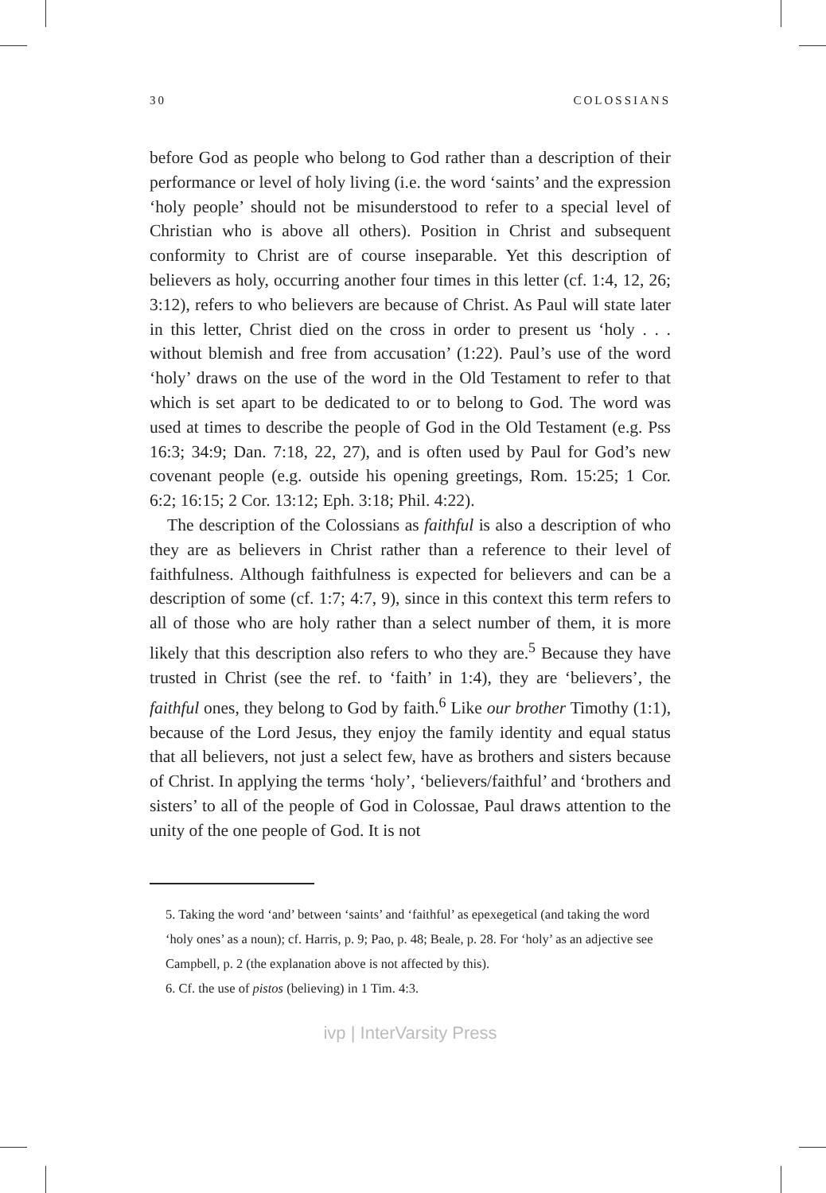30 COLOSSIANS
before God as people who belong to God rather than a description of their performance or level of holy living (i.e. the word ‘saints’ and the expression ‘holy people’ should not be misunderstood to refer to a special level of Christian who is above all others). Position in Christ and subsequent conformity to Christ are of course inseparable. Yet this description of believers as holy, occurring another four times in this letter (cf. 1:4, 12, 26; 3:12), refers to who believers are because of Christ. As Paul will state later in this letter, Christ died on the cross in order to present us ‘holy . . . without blemish and free from accusation’ (1:22). Paul’s use of the word ‘holy’ draws on the use of the word in the Old Testament to refer to that which is set apart to be dedicated to or to belong to God. The word was used at times to describe the people of God in the Old Testament (e.g. Pss 16:3; 34:9; Dan. 7:18, 22, 27), and is often used by Paul for God’s new covenant people (e.g. outside his opening greetings, Rom. 15:25; 1 Cor. 6:2; 16:15; 2 Cor. 13:12; Eph. 3:18; Phil. 4:22).
The description of the Colossians as faithful is also a description of who they are as believers in Christ rather than a reference to their level of faithfulness. Although faithfulness is expected for believers and can be a description of some (cf. 1:7; 4:7, 9), since in this context this term refers to all of those who are holy rather than a select number of them, it is more likely that this description also refers to who they are.<sup>5</sup> Because they have trusted in Christ (see the ref. to ‘faith’ in 1:4), they are ‘believers’, the faithful ones, they belong to God by faith.<sup>6</sup> Like our brother Timothy (1:1), because of the Lord Jesus, they enjoy the family identity and equal status that all believers, not just a select few, have as brothers and sisters because of Christ. In applying the terms ‘holy’, ‘believers/faithful’ and ‘brothers and sisters’ to all of the people of God in Colossae, Paul draws attention to the unity of the one people of God. It is not
5. Taking the word ‘and’ between ‘saints’ and ‘faithful’ as epexegetical (and taking the word ‘holy ones’ as a noun); cf. Harris, p. 9; Pao, p. 48; Beale, p. 28. For ‘holy’ as an adjective see Campbell, p. 2 (the explanation above is not affected by this).
6. Cf. the use of pistos (believing) in 1 Tim. 4:3.
ivp | InterVarsity Press